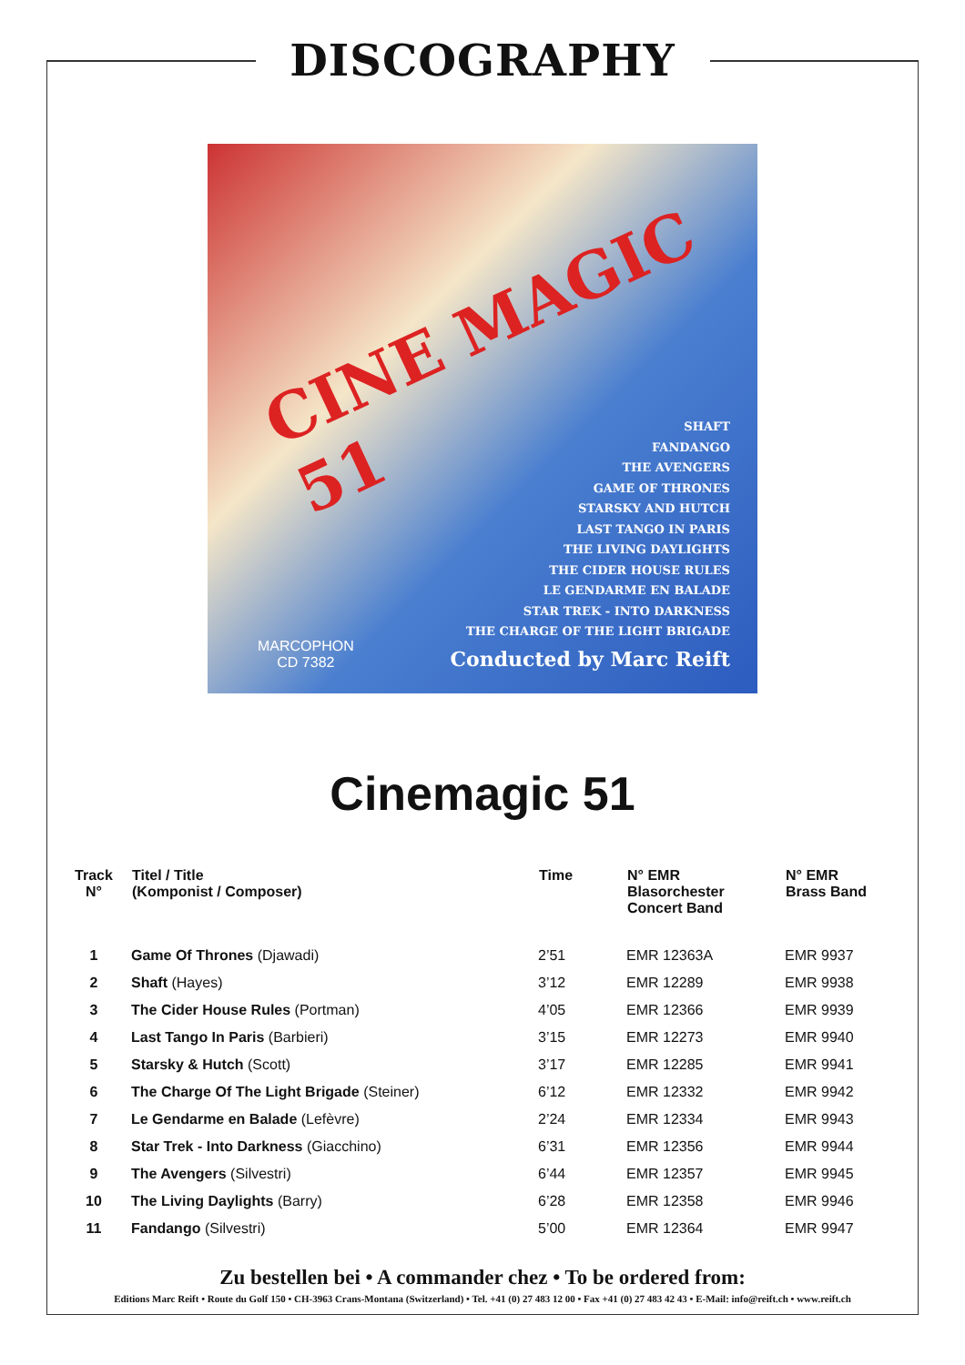DISCOGRAPHY
CINE MAGIC 51
SHAFT
FANDANGO
THE AVENGERS
GAME OF THRONES
STARSKY AND HUTCH
LAST TANGO IN PARIS
THE LIVING DAYLIGHTS
THE CIDER HOUSE RULES
LE GENDARME EN BALADE
STAR TREK - INTO DARKNESS
THE CHARGE OF THE LIGHT BRIGADE
MARCOPHON
CD 7382
Conducted by Marc Reift
Cinemagic 51
| Track N° | Titel / Title (Komponist / Composer) | Time | N° EMR Blasorchester Concert Band | N° EMR Brass Band |
| --- | --- | --- | --- | --- |
| 1 | Game Of Thrones (Djawadi) | 2’51 | EMR 12363A | EMR 9937 |
| 2 | Shaft (Hayes) | 3’12 | EMR 12289 | EMR 9938 |
| 3 | The Cider House Rules (Portman) | 4’05 | EMR 12366 | EMR 9939 |
| 4 | Last Tango In Paris (Barbieri) | 3’15 | EMR 12273 | EMR 9940 |
| 5 | Starsky & Hutch (Scott) | 3’17 | EMR 12285 | EMR 9941 |
| 6 | The Charge Of The Light Brigade (Steiner) | 6’12 | EMR 12332 | EMR 9942 |
| 7 | Le Gendarme en Balade (Lefèvre) | 2’24 | EMR 12334 | EMR 9943 |
| 8 | Star Trek - Into Darkness (Giacchino) | 6’31 | EMR 12356 | EMR 9944 |
| 9 | The Avengers (Silvestri) | 6’44 | EMR 12357 | EMR 9945 |
| 10 | The Living Daylights (Barry) | 6’28 | EMR 12358 | EMR 9946 |
| 11 | Fandango (Silvestri) | 5’00 | EMR 12364 | EMR 9947 |
Zu bestellen bei • A commander chez • To be ordered from:
Editions Marc Reift • Route du Golf 150 • CH-3963 Crans-Montana (Switzerland) • Tel. +41 (0) 27 483 12 00 • Fax +41 (0) 27 483 42 43 • E-Mail: info@reift.ch • www.reift.ch